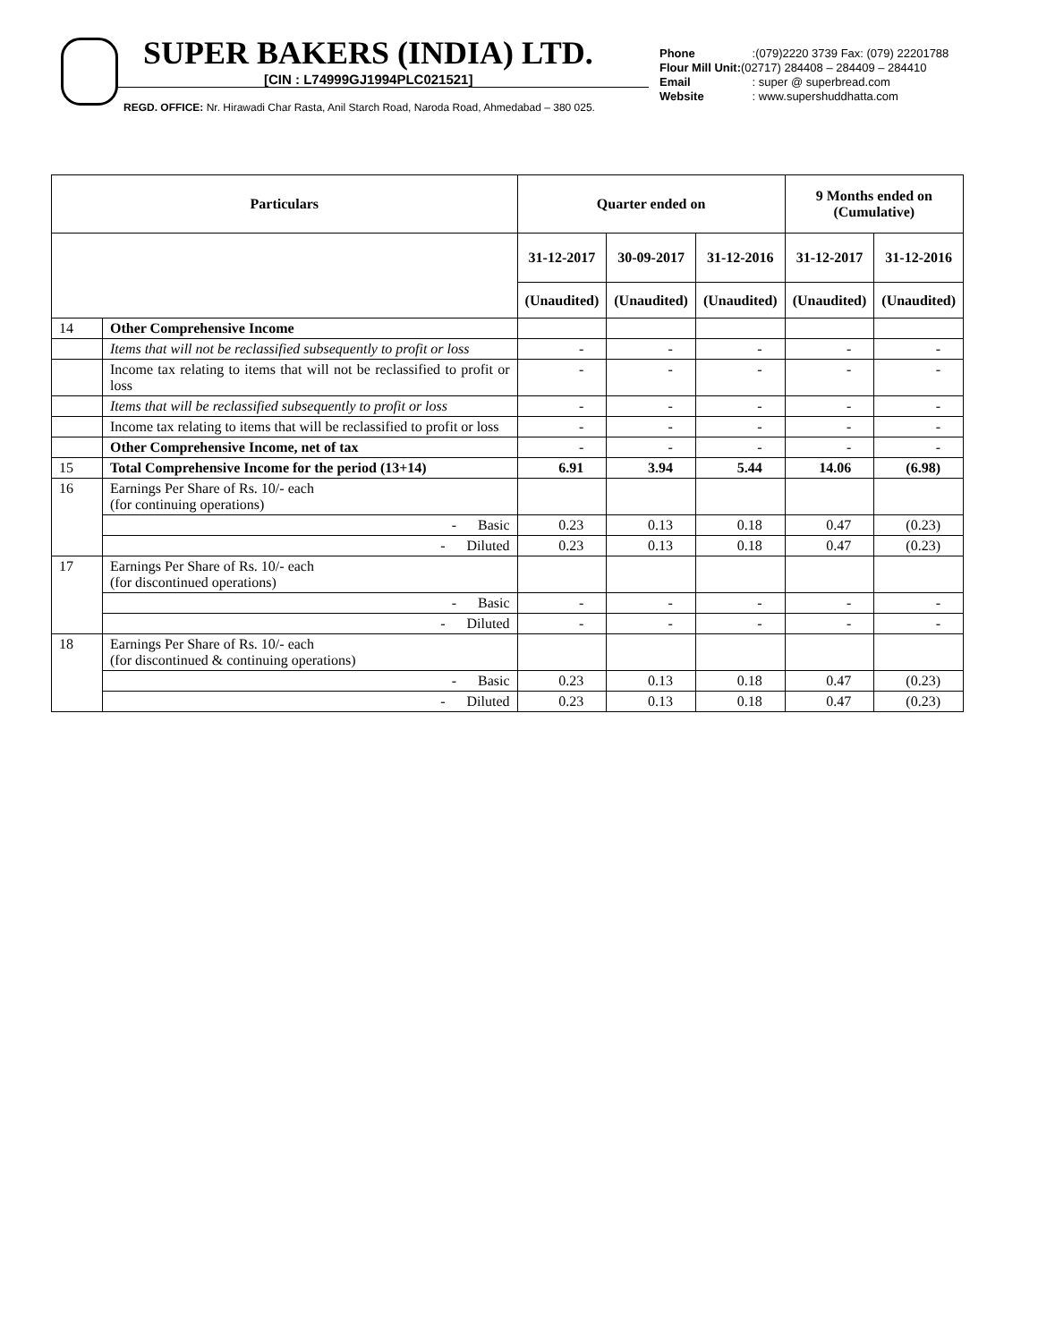SUPER BAKERS (INDIA) LTD.
[CIN : L74999GJ1994PLC021521]
REGD. OFFICE: Nr. Hirawadi Char Rasta, Anil Starch Road, Naroda Road, Ahmedabad – 380 025.
Phone :(079)2220 3739 Fax: (079) 22201788
Flour Mill Unit:(02717) 284408 – 284409 – 284410
Email : super @ superbread.com
Website : www.supershuddhatta.com
| Particulars | | Quarter ended on | | | 9 Months ended on (Cumulative) | |
| --- | --- | --- | --- | --- | --- | --- |
| | | 31-12-2017 | 30-09-2017 | 31-12-2016 | 31-12-2017 | 31-12-2016 |
| | | (Unaudited) | (Unaudited) | (Unaudited) | (Unaudited) | (Unaudited) |
| 14 | Other Comprehensive Income | | | | | |
| | Items that will not be reclassified subsequently to profit or loss | - | - | - | - | - |
| | Income tax relating to items that will not be reclassified to profit or loss | - | - | - | - | - |
| | Items that will be reclassified subsequently to profit or loss | - | - | - | - | - |
| | Income tax relating to items that will be reclassified to profit or loss | - | - | - | - | - |
| | Other Comprehensive Income, net of tax | - | - | - | - | - |
| 15 | Total Comprehensive Income for the period (13+14) | 6.91 | 3.94 | 5.44 | 14.06 | (6.98) |
| 16 | Earnings Per Share of Rs. 10/- each (for continuing operations) | | | | | |
| | - Basic | 0.23 | 0.13 | 0.18 | 0.47 | (0.23) |
| | - Diluted | 0.23 | 0.13 | 0.18 | 0.47 | (0.23) |
| 17 | Earnings Per Share of Rs. 10/- each (for discontinued operations) | | | | | |
| | - Basic | - | - | - | - | - |
| | - Diluted | - | - | - | - | - |
| 18 | Earnings Per Share of Rs. 10/- each (for discontinued & continuing operations) | | | | | |
| | - Basic | 0.23 | 0.13 | 0.18 | 0.47 | (0.23) |
| | - Diluted | 0.23 | 0.13 | 0.18 | 0.47 | (0.23) |